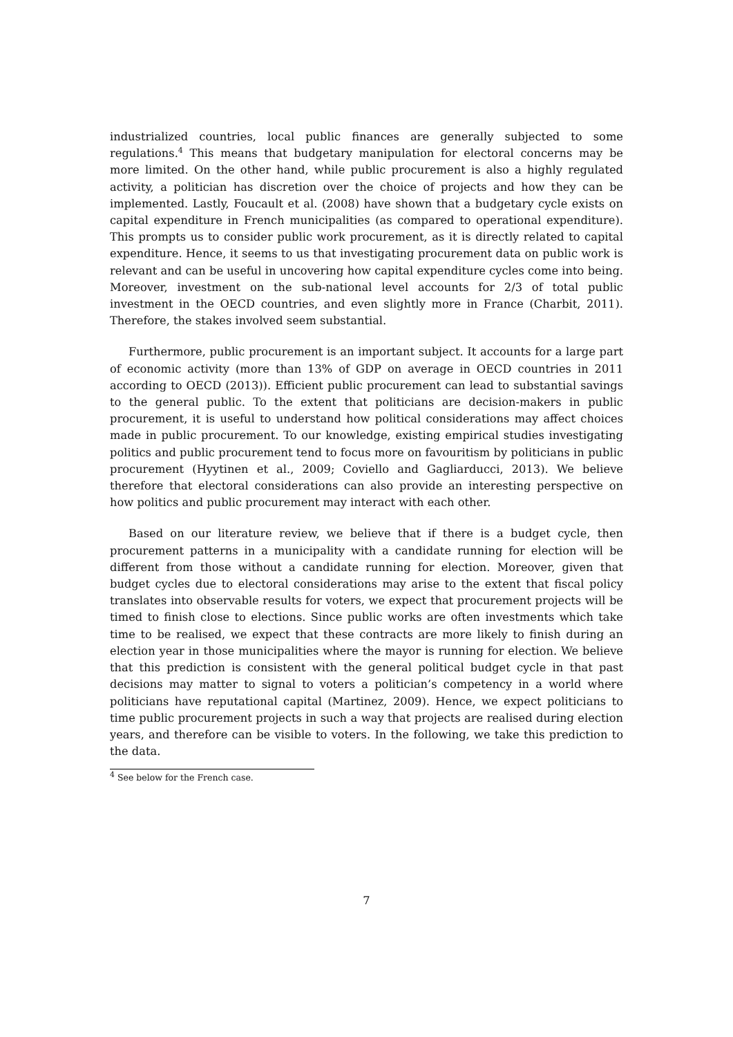industrialized countries, local public finances are generally subjected to some regulations.<sup>4</sup> This means that budgetary manipulation for electoral concerns may be more limited. On the other hand, while public procurement is also a highly regulated activity, a politician has discretion over the choice of projects and how they can be implemented. Lastly, Foucault et al. (2008) have shown that a budgetary cycle exists on capital expenditure in French municipalities (as compared to operational expenditure). This prompts us to consider public work procurement, as it is directly related to capital expenditure. Hence, it seems to us that investigating procurement data on public work is relevant and can be useful in uncovering how capital expenditure cycles come into being. Moreover, investment on the sub-national level accounts for 2/3 of total public investment in the OECD countries, and even slightly more in France (Charbit, 2011). Therefore, the stakes involved seem substantial.
Furthermore, public procurement is an important subject. It accounts for a large part of economic activity (more than 13% of GDP on average in OECD countries in 2011 according to OECD (2013)). Efficient public procurement can lead to substantial savings to the general public. To the extent that politicians are decision-makers in public procurement, it is useful to understand how political considerations may affect choices made in public procurement. To our knowledge, existing empirical studies investigating politics and public procurement tend to focus more on favouritism by politicians in public procurement (Hyytinen et al., 2009; Coviello and Gagliarducci, 2013). We believe therefore that electoral considerations can also provide an interesting perspective on how politics and public procurement may interact with each other.
Based on our literature review, we believe that if there is a budget cycle, then procurement patterns in a municipality with a candidate running for election will be different from those without a candidate running for election. Moreover, given that budget cycles due to electoral considerations may arise to the extent that fiscal policy translates into observable results for voters, we expect that procurement projects will be timed to finish close to elections. Since public works are often investments which take time to be realised, we expect that these contracts are more likely to finish during an election year in those municipalities where the mayor is running for election. We believe that this prediction is consistent with the general political budget cycle in that past decisions may matter to signal to voters a politician’s competency in a world where politicians have reputational capital (Martinez, 2009). Hence, we expect politicians to time public procurement projects in such a way that projects are realised during election years, and therefore can be visible to voters. In the following, we take this prediction to the data.
<sup>4</sup> See below for the French case.
7